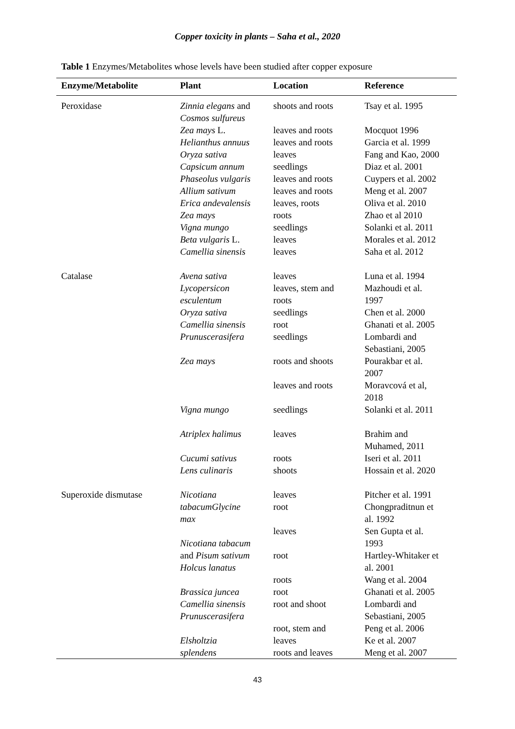Copper toxicity in plants – Saha et al., 2020
Table 1 Enzymes/Metabolites whose levels have been studied after copper exposure
| Enzyme/Metabolite | Plant | Location | Reference |
| --- | --- | --- | --- |
| Peroxidase | Zinnia elegans and Cosmos sulfureus | shoots and roots | Tsay et al. 1995 |
| | Zea mays L. | leaves and roots | Mocquot 1996 |
| | Helianthus annuus | leaves and roots | Garcia et al. 1999 |
| | Oryza sativa | leaves | Fang and Kao, 2000 |
| | Capsicum annum | seedlings | Diaz et al. 2001 |
| | Phaseolus vulgaris | leaves and roots | Cuypers et al. 2002 |
| | Allium sativum | leaves and roots | Meng et al. 2007 |
| | Erica andevalensis | leaves, roots | Oliva et al. 2010 |
| | Zea mays | roots | Zhao et al 2010 |
| | Vigna mungo | seedlings | Solanki et al. 2011 |
| | Beta vulgaris L. | leaves | Morales et al. 2012 |
| | Camellia sinensis | leaves | Saha et al. 2012 |
| Catalase | Avena sativa | leaves | Luna et al. 1994 |
| | Lycopersicon esculentum | leaves, stem and roots | Mazhoudi et al. 1997 |
| | Oryza sativa | seedlings | Chen et al. 2000 |
| | Camellia sinensis | root | Ghanati et al. 2005 |
| | Prunuscerasifera | seedlings | Lombardi and Sebastiani, 2005 |
| | Zea mays | roots and shoots | Pourakbar et al. 2007 |
| | | leaves and roots | Moravcová et al, 2018 |
| | Vigna mungo | seedlings | Solanki et al. 2011 |
| | Atriplex halimus | leaves | Brahim and Muhamed, 2011 |
| | Cucumi sativus | roots | Iseri et al. 2011 |
| | Lens culinaris | shoots | Hossain et al. 2020 |
| Superoxide dismutase | Nicotiana tabacumGlycine max | leaves root | Pitcher et al. 1991 Chongpraditnun et al. 1992 |
| | Nicotiana tabacum and Pisum sativum Holcus lanatus | leaves root | Sen Gupta et al. 1993 Hartley-Whitaker et al. 2001 |
| | Brassica juncea Camellia sinensis Prunuscerasifera | roots root root and shoot | Wang et al. 2004 Ghanati et al. 2005 Lombardi and Sebastiani, 2005 |
| | Elsholtzia splendens | root, stem and leaves roots and leaves | Peng et al. 2006 Ke et al. 2007 Meng et al. 2007 |
43